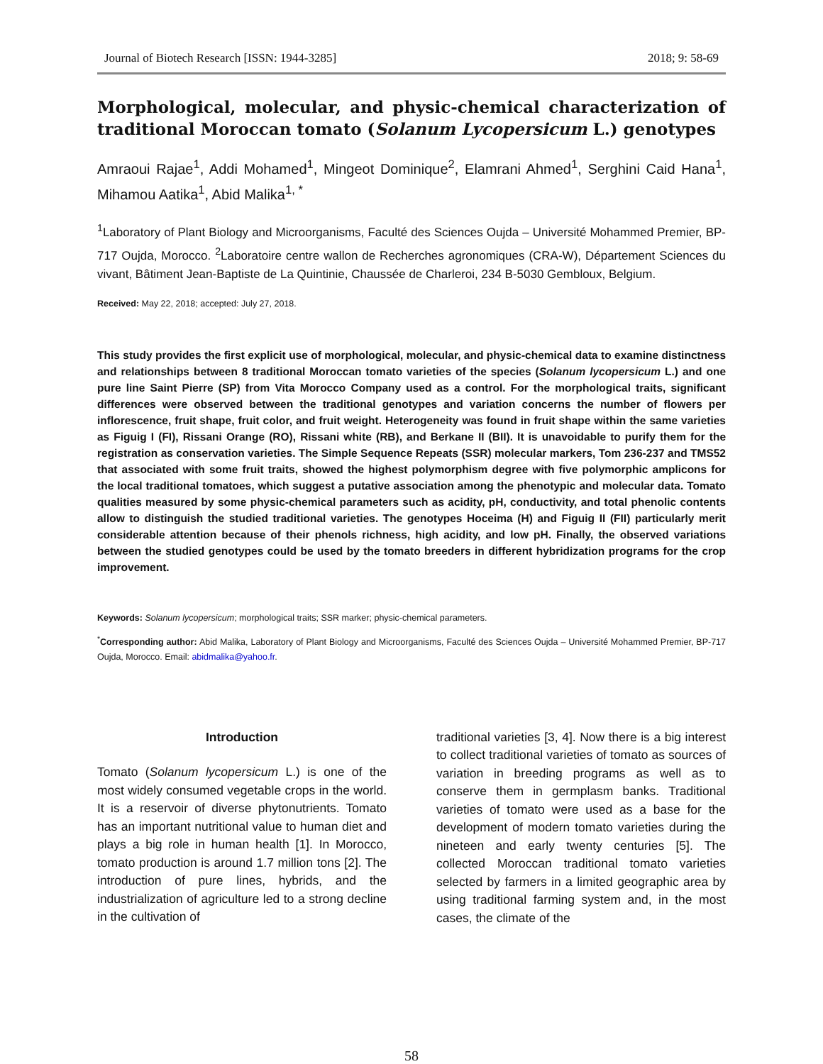Journal of Biotech Research [ISSN: 1944-3285] 2018; 9: 58-69
Morphological, molecular, and physic-chemical characterization of traditional Moroccan tomato (Solanum Lycopersicum L.) genotypes
Amraoui Rajae<sup>1</sup>, Addi Mohamed<sup>1</sup>, Mingeot Dominique<sup>2</sup>, Elamrani Ahmed<sup>1</sup>, Serghini Caid Hana<sup>1</sup>, Mihamou Aatika<sup>1</sup>, Abid Malika<sup>1, *</sup>
<sup>1</sup> Laboratory of Plant Biology and Microorganisms, Faculté des Sciences Oujda – Université Mohammed Premier, BP-717 Oujda, Morocco. <sup>2</sup>Laboratoire centre wallon de Recherches agronomiques (CRA-W), Département Sciences du vivant, Bâtiment Jean-Baptiste de La Quintinie, Chaussée de Charleroi, 234 B-5030 Gembloux, Belgium.
Received: May 22, 2018; accepted: July 27, 2018.
This study provides the first explicit use of morphological, molecular, and physic-chemical data to examine distinctness and relationships between 8 traditional Moroccan tomato varieties of the species (Solanum lycopersicum L.) and one pure line Saint Pierre (SP) from Vita Morocco Company used as a control. For the morphological traits, significant differences were observed between the traditional genotypes and variation concerns the number of flowers per inflorescence, fruit shape, fruit color, and fruit weight. Heterogeneity was found in fruit shape within the same varieties as Figuig I (FI), Rissani Orange (RO), Rissani white (RB), and Berkane II (BII). It is unavoidable to purify them for the registration as conservation varieties. The Simple Sequence Repeats (SSR) molecular markers, Tom 236-237 and TMS52 that associated with some fruit traits, showed the highest polymorphism degree with five polymorphic amplicons for the local traditional tomatoes, which suggest a putative association among the phenotypic and molecular data. Tomato qualities measured by some physic-chemical parameters such as acidity, pH, conductivity, and total phenolic contents allow to distinguish the studied traditional varieties. The genotypes Hoceima (H) and Figuig II (FII) particularly merit considerable attention because of their phenols richness, high acidity, and low pH. Finally, the observed variations between the studied genotypes could be used by the tomato breeders in different hybridization programs for the crop improvement.
Keywords: Solanum lycopersicum; morphological traits; SSR marker; physic-chemical parameters.
<sup>*</sup> Corresponding author: Abid Malika, Laboratory of Plant Biology and Microorganisms, Faculté des Sciences Oujda – Université Mohammed Premier, BP-717 Oujda, Morocco. Email: abidmalika@yahoo.fr.
Introduction
Tomato (Solanum lycopersicum L.) is one of the most widely consumed vegetable crops in the world. It is a reservoir of diverse phytonutrients. Tomato has an important nutritional value to human diet and plays a big role in human health [1]. In Morocco, tomato production is around 1.7 million tons [2]. The introduction of pure lines, hybrids, and the industrialization of agriculture led to a strong decline in the cultivation of
traditional varieties [3, 4]. Now there is a big interest to collect traditional varieties of tomato as sources of variation in breeding programs as well as to conserve them in germplasm banks. Traditional varieties of tomato were used as a base for the development of modern tomato varieties during the nineteen and early twenty centuries [5]. The collected Moroccan traditional tomato varieties selected by farmers in a limited geographic area by using traditional farming system and, in the most cases, the climate of the
58